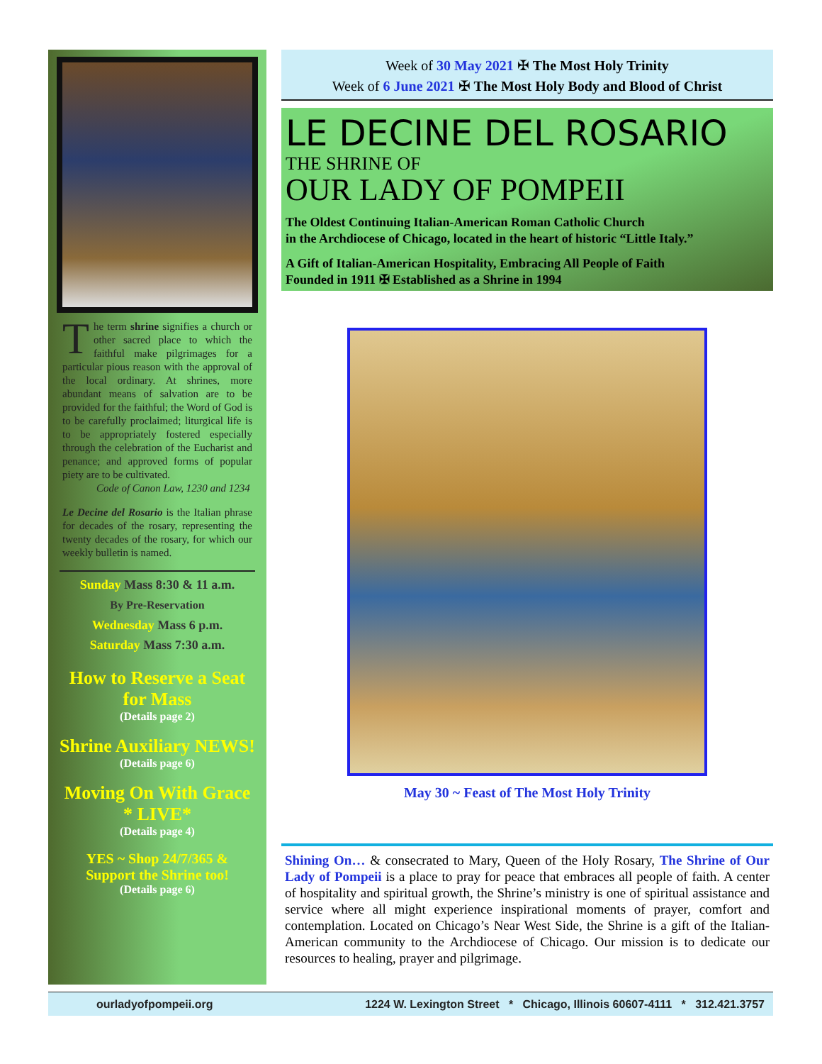The term shrine signifies a church or other sacred place to which the faithful make pilgrimages for a particular pious reason with the approval of the local ordinary. At shrines, more abundant means of salvation are to be provided for the faithful; the Word of God is to be carefully proclaimed; liturgical life is to be appropriately fostered especially through the celebration of the Eucharist and penance; and approved forms of popular piety are to be cultivated.
Code of Canon Law, 1230 and 1234
Le Decine del Rosario is the Italian phrase for decades of the rosary, representing the twenty decades of the rosary, for which our weekly bulletin is named.
Sunday Mass 8:30 & 11 a.m.
By Pre-Reservation
Wednesday Mass 6 p.m.
Saturday Mass 7:30 a.m.
How to Reserve a Seat
for Mass
(Details page 2)
Shrine Auxiliary NEWS!
(Details page 6)
Moving On With Grace
* LIVE*
(Details page 4)
YES ~ Shop 24/7/365 &
Support the Shrine too!
(Details page 6)
Week of 30 May 2021 ✠ The Most Holy Trinity
Week of 6 June 2021 ✠ The Most Holy Body and Blood of Christ
LE DECINE DEL ROSARIO
THE SHRINE OF
OUR LADY OF POMPEII
The Oldest Continuing Italian-American Roman Catholic Church
in the Archdiocese of Chicago, located in the heart of historic “Little Italy.”
A Gift of Italian-American Hospitality, Embracing All People of Faith
Founded in 1911 ✠ Established as a Shrine in 1994
May 30 ~ Feast of The Most Holy Trinity
Shining On… & consecrated to Mary, Queen of the Holy Rosary, The Shrine of Our Lady of Pompeii is a place to pray for peace that embraces all people of faith. A center of hospitality and spiritual growth, the Shrine’s ministry is one of spiritual assistance and service where all might experience inspirational moments of prayer, comfort and contemplation. Located on Chicago’s Near West Side, the Shrine is a gift of the Italian-American community to the Archdiocese of Chicago. Our mission is to dedicate our resources to healing, prayer and pilgrimage.
ourladyofpompeii.org 1224 W. Lexington Street * Chicago, Illinois 60607-4111 * 312.421.3757